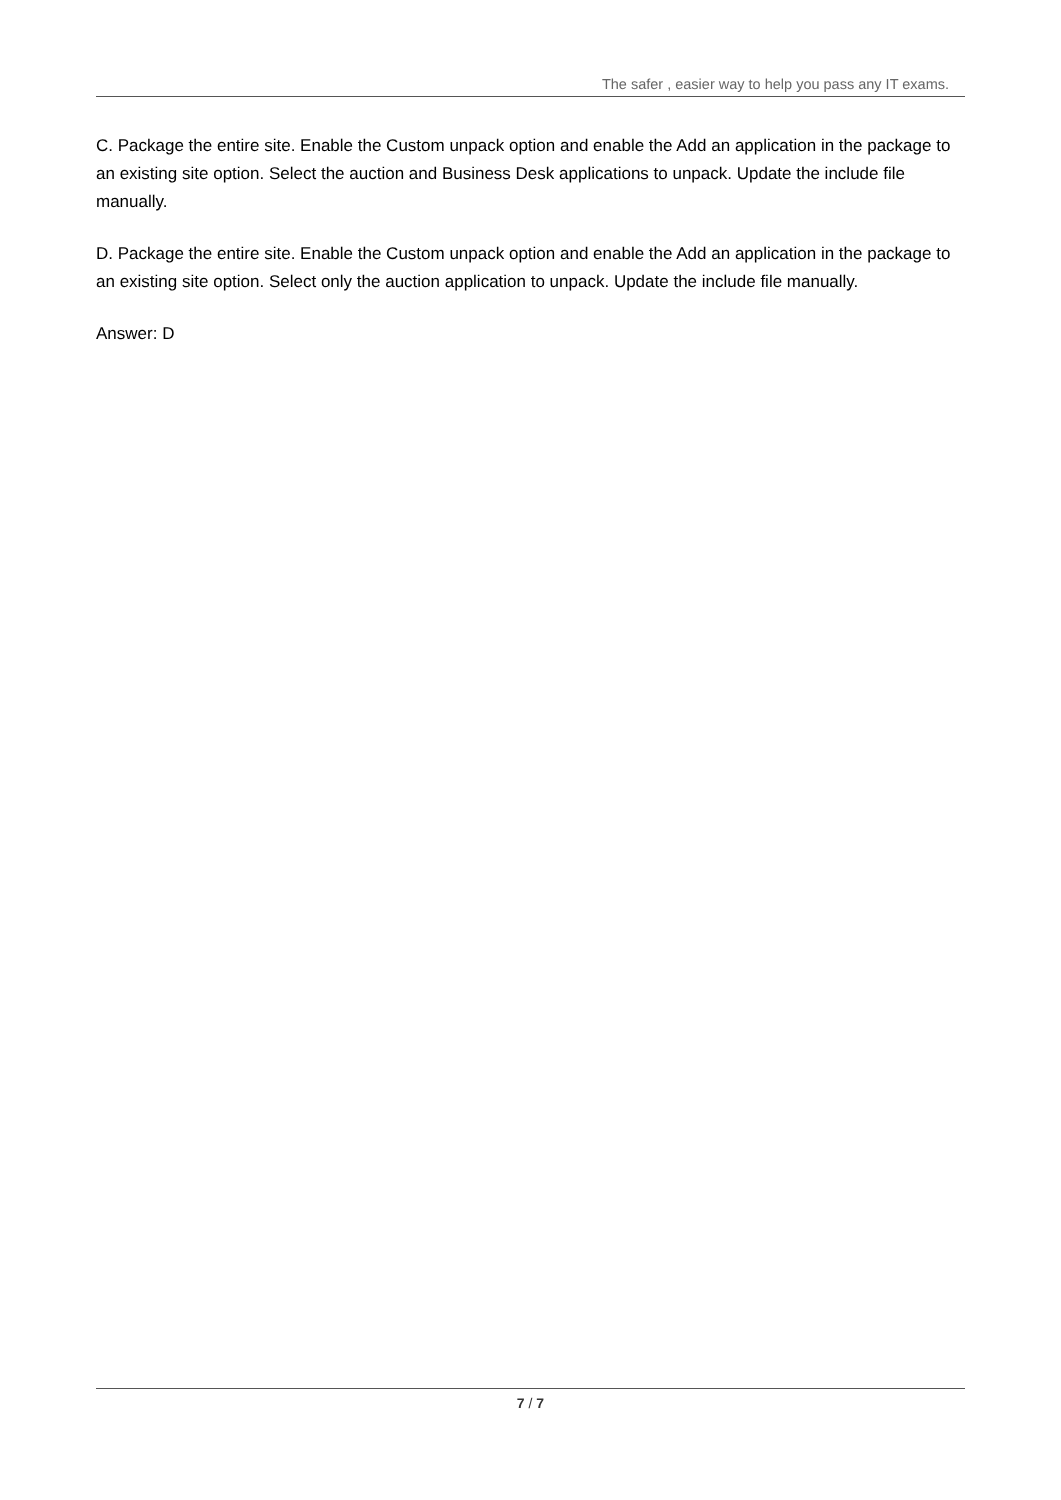The safer , easier way to help you pass any IT exams.
C. Package the entire site. Enable the Custom unpack option and enable the Add an application in the package to an existing site option. Select the auction and Business Desk applications to unpack. Update the include file manually.
D. Package the entire site. Enable the Custom unpack option and enable the Add an application in the package to an existing site option. Select only the auction application to unpack. Update the include file manually.
Answer: D
7 / 7